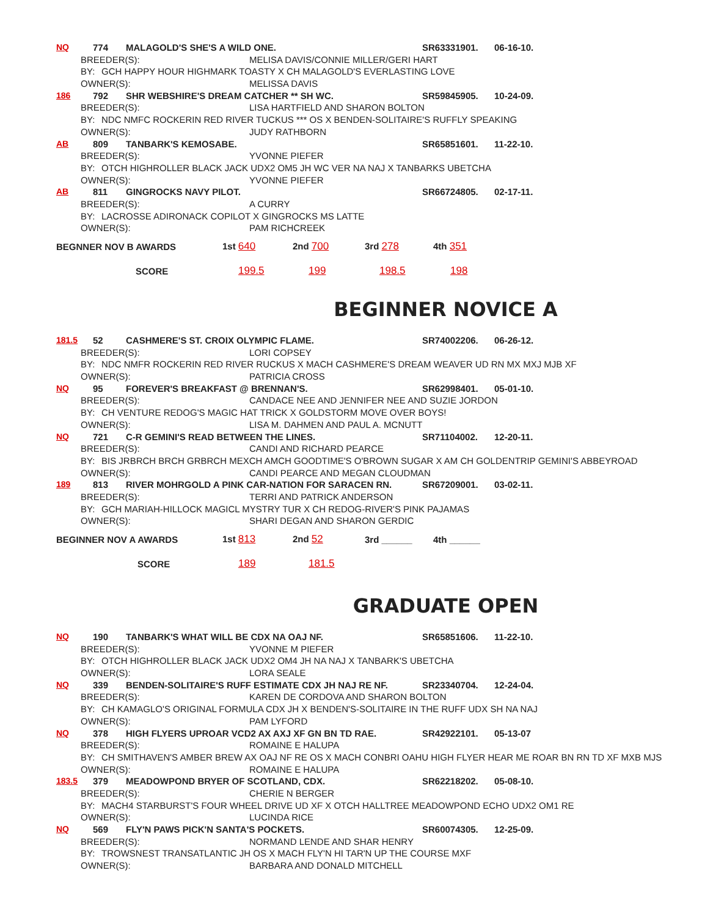NQ 774 MALAGOLD'S SHE'S A WILD ONE. SR63331901. 06-16-10.
BREEDER(S): MELISA DAVIS/CONNIE MILLER/GERI HART
BY: GCH HAPPY HOUR HIGHMARK TOASTY X CH MALAGOLD'S EVERLASTING LOVE
OWNER(S): MELISSA DAVIS
186 792 SHR WEBSHIRE'S DREAM CATCHER ** SH WC. SR59845905. 10-24-09.
BREEDER(S): LISA HARTFIELD AND SHARON BOLTON
BY: NDC NMFC ROCKERIN RED RIVER TUCKUS *** OS X BENDEN-SOLITAIRE'S RUFFLY SPEAKING
OWNER(S): JUDY RATHBORN
AB 809 TANBARK'S KEMOSABE. SR65851601. 11-22-10.
BREEDER(S): YVONNE PIEFER
BY: OTCH HIGHROLLER BLACK JACK UDX2 OM5 JH WC VER NA NAJ X TANBARKS UBETCHA
OWNER(S): YVONNE PIEFER
AB 811 GINGROCKS NAVY PILOT. SR66724805. 02-17-11.
BREEDER(S): A CURRY
BY: LACROSSE ADIRONACK COPILOT X GINGROCKS MS LATTE
OWNER(S): PAM RICHCREEK
BEGNNER NOV B AWARDS 1st 640 2nd 700 3rd 278 4th 351
SCORE 199.5 199 198.5 198
BEGINNER NOVICE A
181.5 52 CASHMERE'S ST. CROIX OLYMPIC FLAME. SR74002206. 06-26-12.
BREEDER(S): LORI COPSEY
BY: NDC NMFR ROCKERIN RED RIVER RUCKUS X MACH CASHMERE'S DREAM WEAVER UD RN MX MXJ MJB XF
OWNER(S): PATRICIA CROSS
NQ 95 FOREVER'S BREAKFAST @ BRENNAN'S. SR62998401. 05-01-10.
BREEDER(S): CANDACE NEE AND JENNIFER NEE AND SUZIE JORDON
BY: CH VENTURE REDOG'S MAGIC HAT TRICK X GOLDSTORM MOVE OVER BOYS!
OWNER(S): LISA M. DAHMEN AND PAUL A. MCNUTT
NQ 721 C-R GEMINI'S READ BETWEEN THE LINES. SR71104002. 12-20-11.
BREEDER(S): CANDI AND RICHARD PEARCE
BY: BIS JRBRCH BRCH GRBRCH MEXCH AMCH GOODTIME'S O'BROWN SUGAR X AM CH GOLDENTRIP GEMINI'S ABBEYROAD
OWNER(S): CANDI PEARCE AND MEGAN CLOUDMAN
189 813 RIVER MOHRGOLD A PINK CAR-NATION FOR SARACEN RN. SR67209001. 03-02-11.
BREEDER(S): TERRI AND PATRICK ANDERSON
BY: GCH MARIAH-HILLOCK MAGICL MYSTRY TUR X CH REDOG-RIVER'S PINK PAJAMAS
OWNER(S): SHARI DEGAN AND SHARON GERDIC
BEGINNER NOV A AWARDS 1st 813 2nd 52 3rd ______ 4th ______
SCORE 189 181.5
GRADUATE OPEN
NQ 190 TANBARK'S WHAT WILL BE CDX NA OAJ NF. SR65851606. 11-22-10.
BREEDER(S): YVONNE M PIEFER
BY: OTCH HIGHROLLER BLACK JACK UDX2 OM4 JH NA NAJ X TANBARK'S UBETCHA
OWNER(S): LORA SEALE
NQ 339 BENDEN-SOLITAIRE'S RUFF ESTIMATE CDX JH NAJ RE NF. SR23340704. 12-24-04.
BREEDER(S): KAREN DE CORDOVA AND SHARON BOLTON
BY: CH KAMAGLO'S ORIGINAL FORMULA CDX JH X BENDEN'S-SOLITAIRE IN THE RUFF UDX SH NA NAJ
OWNER(S): PAM LYFORD
NQ 378 HIGH FLYERS UPROAR VCD2 AX AXJ XF GN BN TD RAE. SR42922101. 05-13-07
BREEDER(S): ROMAINE E HALUPA
BY: CH SMITHAVEN'S AMBER BREW AX OAJ NF RE OS X MACH CONBRI OAHU HIGH FLYER HEAR ME ROAR BN RN TD XF MXB MJS
OWNER(S): ROMAINE E HALUPA
183.5 379 MEADOWPOND BRYER OF SCOTLAND, CDX. SR62218202. 05-08-10.
BREEDER(S): CHERIE N BERGER
BY: MACH4 STARBURST'S FOUR WHEEL DRIVE UD XF X OTCH HALLTREE MEADOWPOND ECHO UDX2 OM1 RE
OWNER(S): LUCINDA RICE
NQ 569 FLY'N PAWS PICK'N SANTA'S POCKETS. SR60074305. 12-25-09.
BREEDER(S): NORMAND LENDE AND SHAR HENRY
BY: TROWSNEST TRANSATLANTIC JH OS X MACH FLY'N HI TAR'N UP THE COURSE MXF
OWNER(S): BARBARA AND DONALD MITCHELL